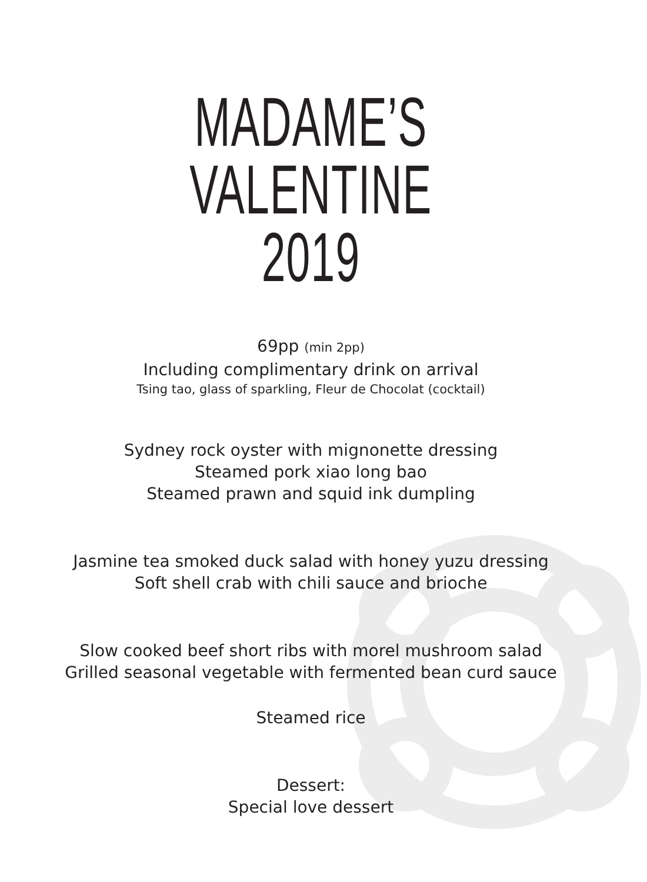MADAME’S VALENTINE
2019
69pp (min 2pp)
Including complimentary drink on arrival
Tsing tao, glass of sparkling, Fleur de Chocolat (cocktail)
Sydney rock oyster with mignonette dressing
Steamed pork xiao long bao
Steamed prawn and squid ink dumpling
Jasmine tea smoked duck salad with honey yuzu dressing
Soft shell crab with chili sauce and brioche
Slow cooked beef short ribs with morel mushroom salad
Grilled seasonal vegetable with fermented bean curd sauce
Steamed rice
Dessert:
Special love dessert